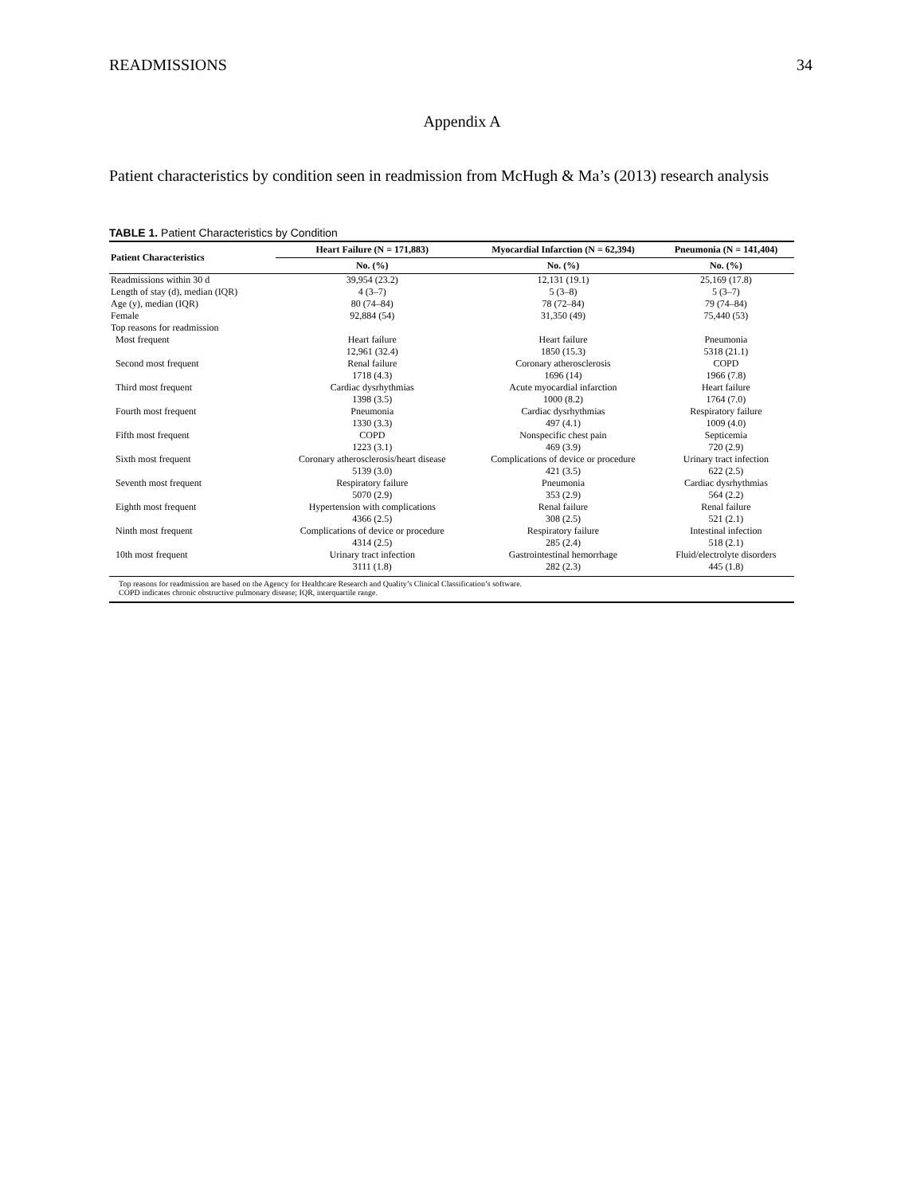READMISSIONS 34
Appendix A
Patient characteristics by condition seen in readmission from McHugh & Ma’s (2013) research analysis
TABLE 1. Patient Characteristics by Condition
| Patient Characteristics | Heart Failure (N = 171,883) | Myocardial Infarction (N = 62,394) | Pneumonia (N = 141,404) |
| --- | --- | --- | --- |
| | No. (%) | No. (%) | No. (%) |
| Readmissions within 30 d Length of stay (d), median (IQR) Age (y), median (IQR) Female Top reasons for readmission | 39,954 (23.2) 4 (3–7) 80 (74–84) 92,884 (54) | 12,131 (19.1) 5 (3–8) 78 (72–84) 31,350 (49) | 25,169 (17.8) 5 (3–7) 79 (74–84) 75,440 (53) |
| Most frequent | Heart failure 12,961 (32.4) | Heart failure 1850 (15.3) | Pneumonia 5318 (21.1) |
| Second most frequent | Renal failure 1718 (4.3) | Coronary atherosclerosis 1696 (14) | COPD 1966 (7.8) |
| Third most frequent | Cardiac dysrhythmias 1398 (3.5) | Acute myocardial infarction 1000 (8.2) | Heart failure 1764 (7.0) |
| Fourth most frequent | Pneumonia 1330 (3.3) | Cardiac dysrhythmias 497 (4.1) | Respiratory failure 1009 (4.0) |
| Fifth most frequent | COPD 1223 (3.1) | Nonspecific chest pain 469 (3.9) | Septicemia 720 (2.9) |
| Sixth most frequent | Coronary atherosclerosis/heart disease 5139 (3.0) | Complications of device or procedure 421 (3.5) | Urinary tract infection 622 (2.5) |
| Seventh most frequent | Respiratory failure 5070 (2.9) | Pneumonia 353 (2.9) | Cardiac dysrhythmias 564 (2.2) |
| Eighth most frequent | Hypertension with complications 4366 (2.5) | Renal failure 308 (2.5) | Renal failure 521 (2.1) |
| Ninth most frequent | Complications of device or procedure 4314 (2.5) | Respiratory failure 285 (2.4) | Intestinal infection 518 (2.1) |
| 10th most frequent | Urinary tract infection 3111 (1.8) | Gastrointestinal hemorrhage 282 (2.3) | Fluid/electrolyte disorders 445 (1.8) |
Top reasons for readmission are based on the Agency for Healthcare Research and Quality’s Clinical Classification’s software.
COPD indicates chronic obstructive pulmonary disease; IQR, interquartile range.